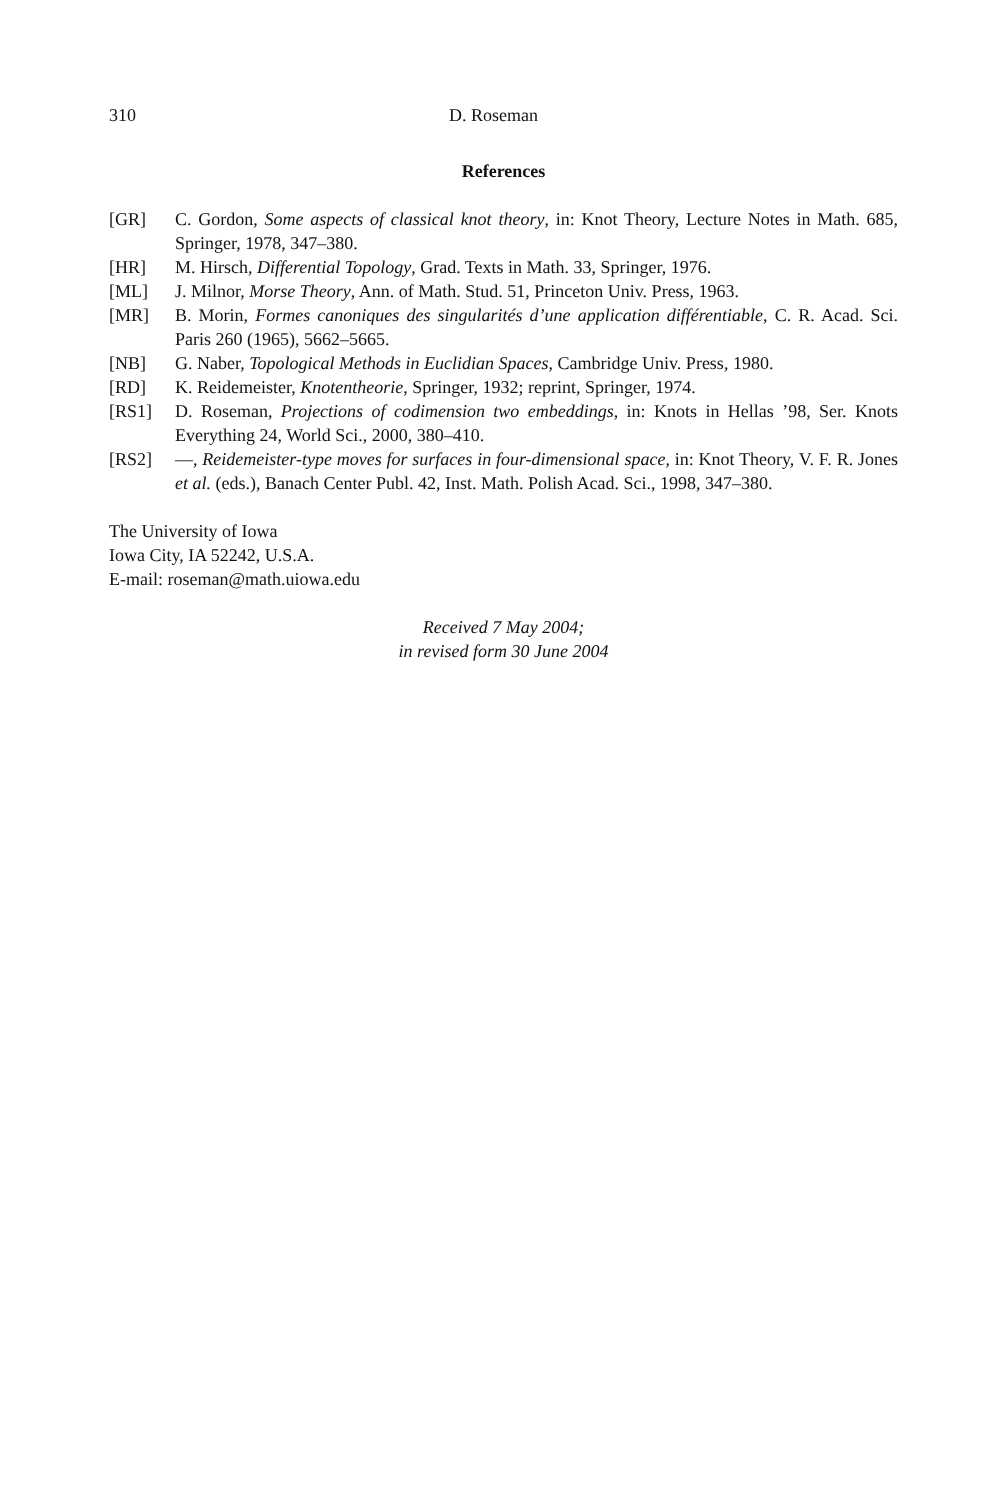310 D. Roseman
References
[GR] C. Gordon, Some aspects of classical knot theory, in: Knot Theory, Lecture Notes in Math. 685, Springer, 1978, 347–380.
[HR] M. Hirsch, Differential Topology, Grad. Texts in Math. 33, Springer, 1976.
[ML] J. Milnor, Morse Theory, Ann. of Math. Stud. 51, Princeton Univ. Press, 1963.
[MR] B. Morin, Formes canoniques des singularités d’une application différentiable, C. R. Acad. Sci. Paris 260 (1965), 5662–5665.
[NB] G. Naber, Topological Methods in Euclidian Spaces, Cambridge Univ. Press, 1980.
[RD] K. Reidemeister, Knotentheorie, Springer, 1932; reprint, Springer, 1974.
[RS1] D. Roseman, Projections of codimension two embeddings, in: Knots in Hellas ’98, Ser. Knots Everything 24, World Sci., 2000, 380–410.
[RS2] —, Reidemeister-type moves for surfaces in four-dimensional space, in: Knot Theory, V. F. R. Jones et al. (eds.), Banach Center Publ. 42, Inst. Math. Polish Acad. Sci., 1998, 347–380.
The University of Iowa
Iowa City, IA 52242, U.S.A.
E-mail: roseman@math.uiowa.edu
Received 7 May 2004;
in revised form 30 June 2004